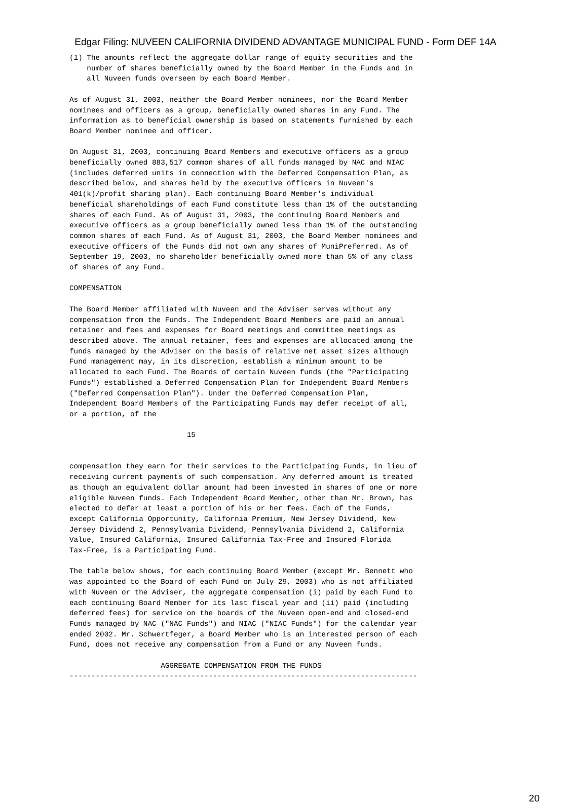Edgar Filing: NUVEEN CALIFORNIA DIVIDEND ADVANTAGE MUNICIPAL FUND - Form DEF 14A
(1) The amounts reflect the aggregate dollar range of equity securities and the
    number of shares beneficially owned by the Board Member in the Funds and in
    all Nuveen funds overseen by each Board Member.

As of August 31, 2003, neither the Board Member nominees, nor the Board Member
nominees and officers as a group, beneficially owned shares in any Fund. The
information as to beneficial ownership is based on statements furnished by each
Board Member nominee and officer.

On August 31, 2003, continuing Board Members and executive officers as a group
beneficially owned 883,517 common shares of all funds managed by NAC and NIAC
(includes deferred units in connection with the Deferred Compensation Plan, as
described below, and shares held by the executive officers in Nuveen's
401(k)/profit sharing plan). Each continuing Board Member's individual
beneficial shareholdings of each Fund constitute less than 1% of the outstanding
shares of each Fund. As of August 31, 2003, the continuing Board Members and
executive officers as a group beneficially owned less than 1% of the outstanding
common shares of each Fund. As of August 31, 2003, the Board Member nominees and
executive officers of the Funds did not own any shares of MuniPreferred. As of
September 19, 2003, no shareholder beneficially owned more than 5% of any class
of shares of any Fund.

COMPENSATION

The Board Member affiliated with Nuveen and the Adviser serves without any
compensation from the Funds. The Independent Board Members are paid an annual
retainer and fees and expenses for Board meetings and committee meetings as
described above. The annual retainer, fees and expenses are allocated among the
funds managed by the Adviser on the basis of relative net asset sizes although
Fund management may, in its discretion, establish a minimum amount to be
allocated to each Fund. The Boards of certain Nuveen funds (the "Participating
Funds") established a Deferred Compensation Plan for Independent Board Members
("Deferred Compensation Plan"). Under the Deferred Compensation Plan,
Independent Board Members of the Participating Funds may defer receipt of all,
or a portion, of the

                           15


compensation they earn for their services to the Participating Funds, in lieu of
receiving current payments of such compensation. Any deferred amount is treated
as though an equivalent dollar amount had been invested in shares of one or more
eligible Nuveen funds. Each Independent Board Member, other than Mr. Brown, has
elected to defer at least a portion of his or her fees. Each of the Funds,
except California Opportunity, California Premium, New Jersey Dividend, New
Jersey Dividend 2, Pennsylvania Dividend, Pennsylvania Dividend 2, California
Value, Insured California, Insured California Tax-Free and Insured Florida
Tax-Free, is a Participating Fund.

The table below shows, for each continuing Board Member (except Mr. Bennett who
was appointed to the Board of each Fund on July 29, 2003) who is not affiliated
with Nuveen or the Adviser, the aggregate compensation (i) paid by each Fund to
each continuing Board Member for its last fiscal year and (ii) paid (including
deferred fees) for service on the boards of the Nuveen open-end and closed-end
Funds managed by NAC ("NAC Funds") and NIAC ("NIAC Funds") for the calendar year
ended 2002. Mr. Schwertfeger, a Board Member who is an interested person of each
Fund, does not receive any compensation from a Fund or any Nuveen funds.

                     AGGREGATE COMPENSATION FROM THE FUNDS
--------------------------------------------------------------------------------
20